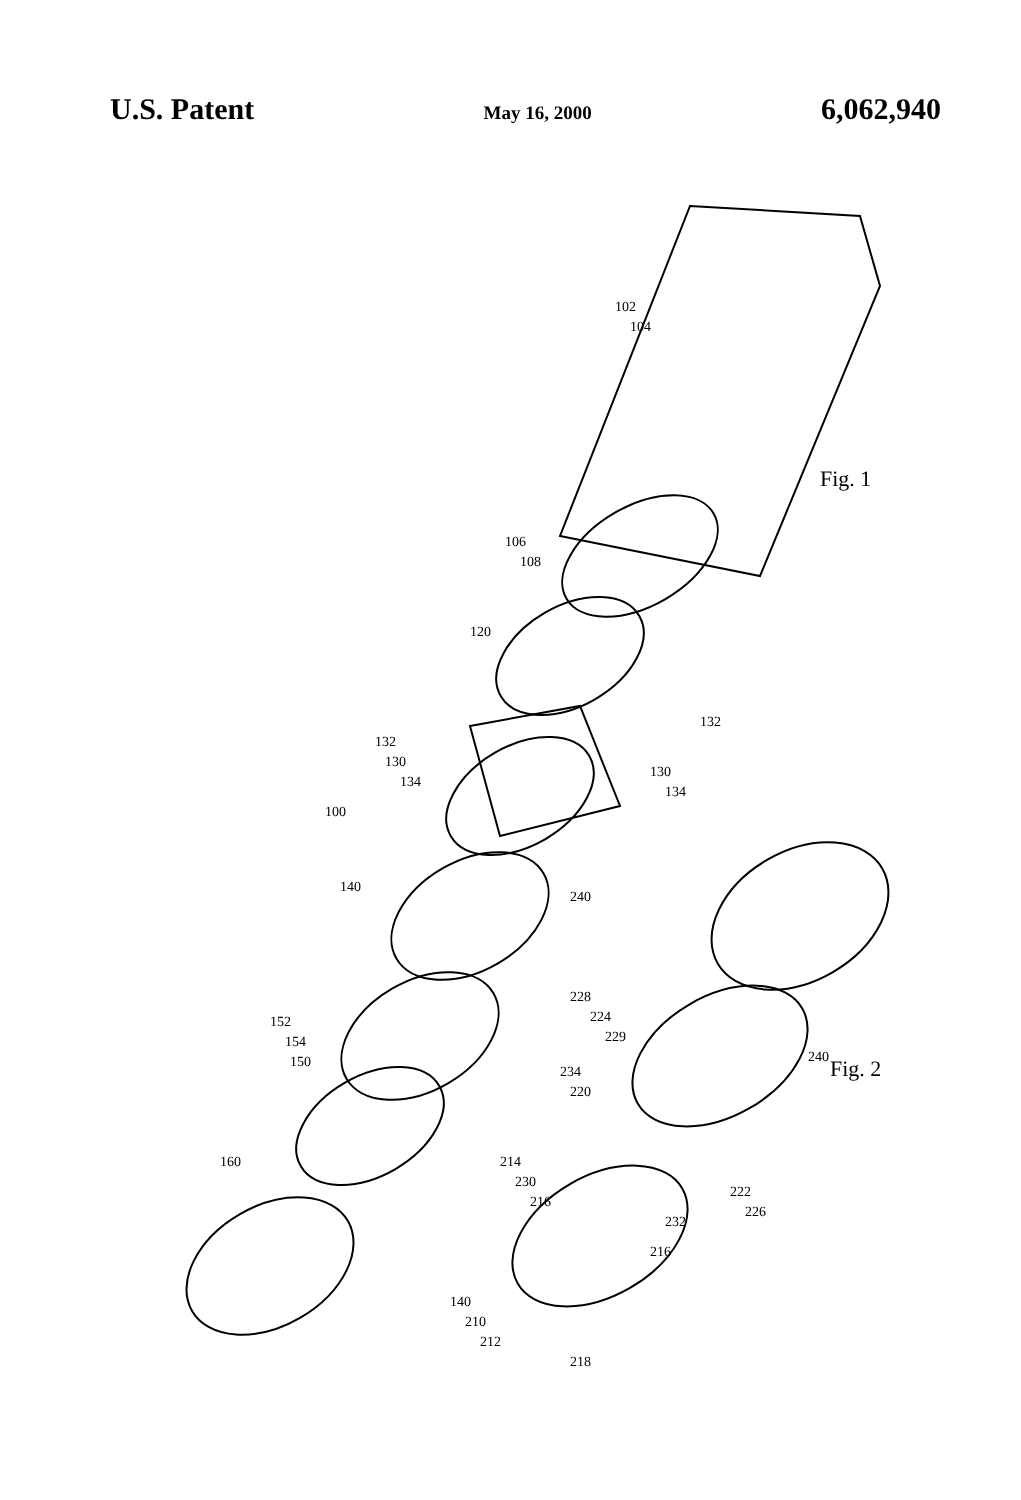U.S. Patent May 16, 2000 6,062,940
102
104
106
108
120
132
130
134
100
140
240
152
154
150
160
132
130
134
240
228
224
229
234
220
214
230
216
232
222
226
216
140
210
212
218
Fig. 1
Fig. 2